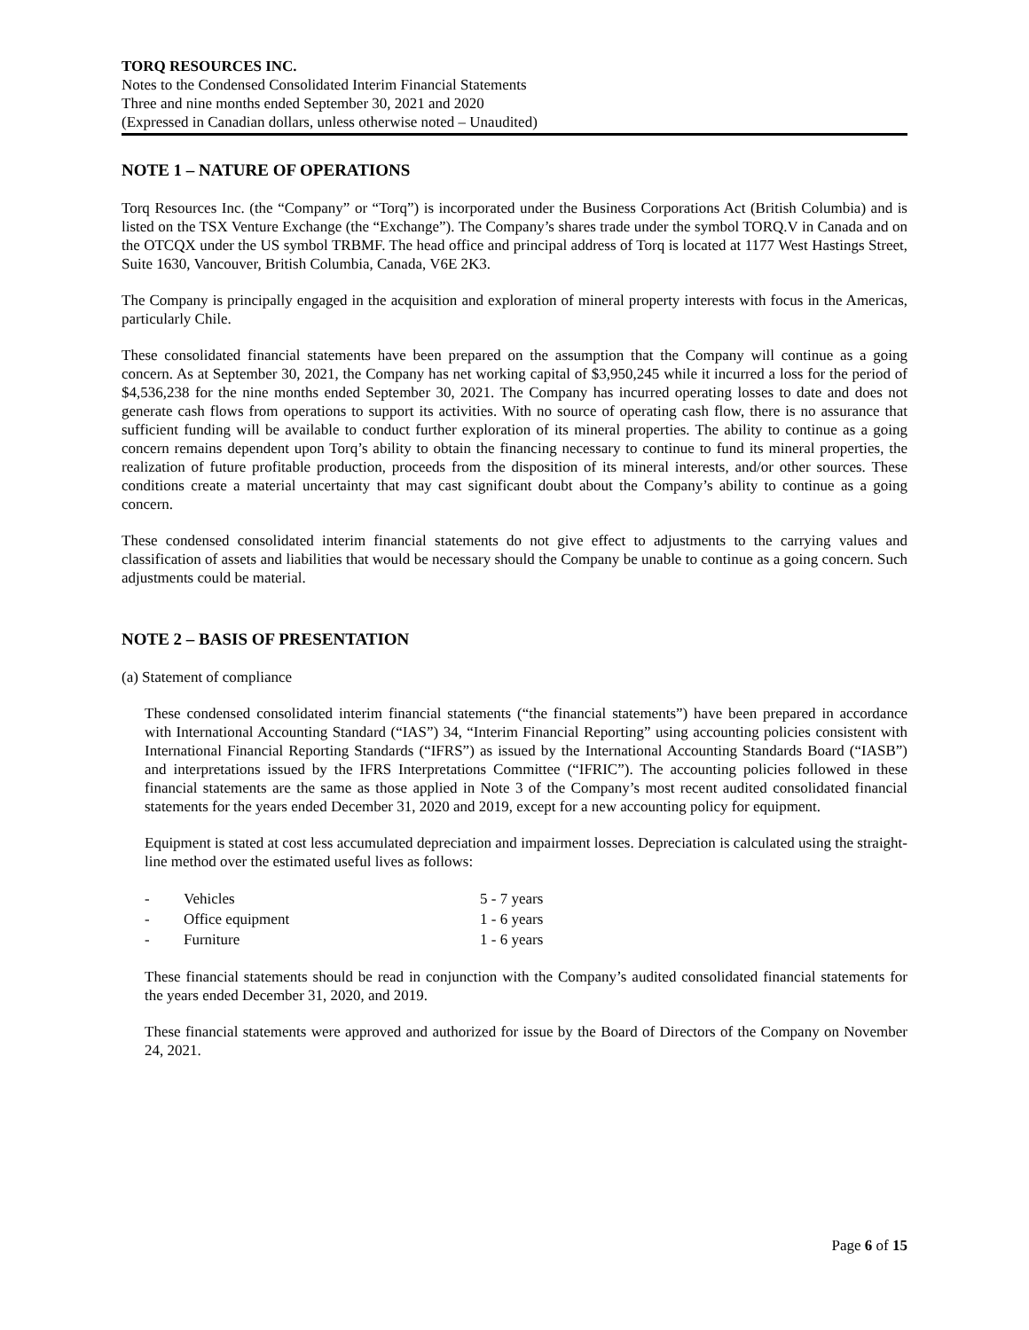TORQ RESOURCES INC.
Notes to the Condensed Consolidated Interim Financial Statements
Three and nine months ended September 30, 2021 and 2020
(Expressed in Canadian dollars, unless otherwise noted – Unaudited)
NOTE 1 – NATURE OF OPERATIONS
Torq Resources Inc. (the “Company” or “Torq”) is incorporated under the Business Corporations Act (British Columbia) and is listed on the TSX Venture Exchange (the “Exchange”). The Company’s shares trade under the symbol TORQ.V in Canada and on the OTCQX under the US symbol TRBMF. The head office and principal address of Torq is located at 1177 West Hastings Street, Suite 1630, Vancouver, British Columbia, Canada, V6E 2K3.
The Company is principally engaged in the acquisition and exploration of mineral property interests with focus in the Americas, particularly Chile.
These consolidated financial statements have been prepared on the assumption that the Company will continue as a going concern. As at September 30, 2021, the Company has net working capital of $3,950,245 while it incurred a loss for the period of $4,536,238 for the nine months ended September 30, 2021. The Company has incurred operating losses to date and does not generate cash flows from operations to support its activities. With no source of operating cash flow, there is no assurance that sufficient funding will be available to conduct further exploration of its mineral properties. The ability to continue as a going concern remains dependent upon Torq’s ability to obtain the financing necessary to continue to fund its mineral properties, the realization of future profitable production, proceeds from the disposition of its mineral interests, and/or other sources. These conditions create a material uncertainty that may cast significant doubt about the Company’s ability to continue as a going concern.
These condensed consolidated interim financial statements do not give effect to adjustments to the carrying values and classification of assets and liabilities that would be necessary should the Company be unable to continue as a going concern. Such adjustments could be material.
NOTE 2 – BASIS OF PRESENTATION
(a) Statement of compliance
These condensed consolidated interim financial statements (“the financial statements”) have been prepared in accordance with International Accounting Standard (“IAS”) 34, “Interim Financial Reporting” using accounting policies consistent with International Financial Reporting Standards (“IFRS”) as issued by the International Accounting Standards Board (“IASB”) and interpretations issued by the IFRS Interpretations Committee (“IFRIC”). The accounting policies followed in these financial statements are the same as those applied in Note 3 of the Company’s most recent audited consolidated financial statements for the years ended December 31, 2020 and 2019, except for a new accounting policy for equipment.
Equipment is stated at cost less accumulated depreciation and impairment losses. Depreciation is calculated using the straight-line method over the estimated useful lives as follows:
| - | Vehicles | 5 - 7 years |
| - | Office equipment | 1 - 6 years |
| - | Furniture | 1 - 6 years |
These financial statements should be read in conjunction with the Company’s audited consolidated financial statements for the years ended December 31, 2020, and 2019.
These financial statements were approved and authorized for issue by the Board of Directors of the Company on November 24, 2021.
Page 6 of 15